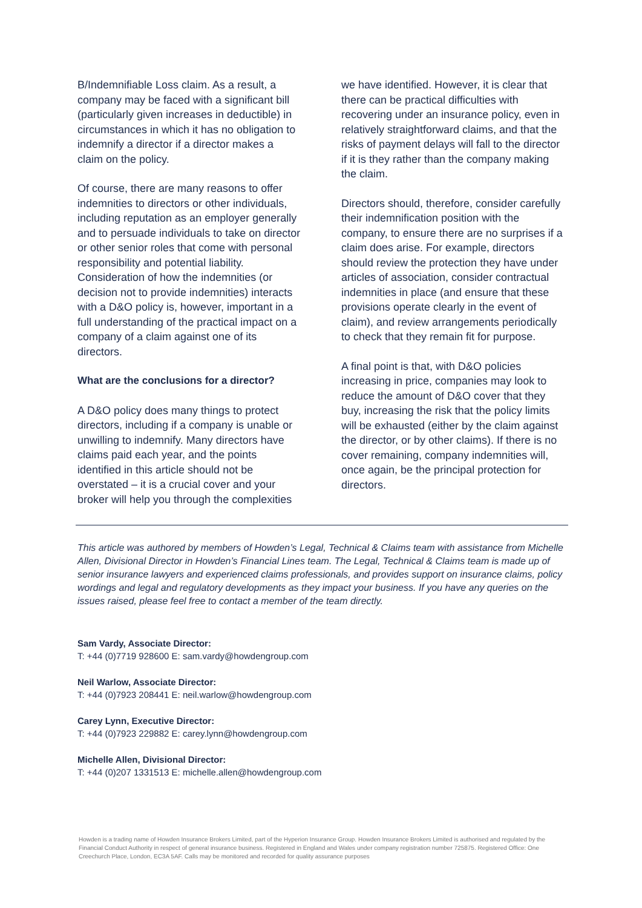B/Indemnifiable Loss claim. As a result, a company may be faced with a significant bill (particularly given increases in deductible) in circumstances in which it has no obligation to indemnify a director if a director makes a claim on the policy.
Of course, there are many reasons to offer indemnities to directors or other individuals, including reputation as an employer generally and to persuade individuals to take on director or other senior roles that come with personal responsibility and potential liability. Consideration of how the indemnities (or decision not to provide indemnities) interacts with a D&O policy is, however, important in a full understanding of the practical impact on a company of a claim against one of its directors.
What are the conclusions for a director?
A D&O policy does many things to protect directors, including if a company is unable or unwilling to indemnify. Many directors have claims paid each year, and the points identified in this article should not be overstated – it is a crucial cover and your broker will help you through the complexities
we have identified. However, it is clear that there can be practical difficulties with recovering under an insurance policy, even in relatively straightforward claims, and that the risks of payment delays will fall to the director if it is they rather than the company making the claim.
Directors should, therefore, consider carefully their indemnification position with the company, to ensure there are no surprises if a claim does arise. For example, directors should review the protection they have under articles of association, consider contractual indemnities in place (and ensure that these provisions operate clearly in the event of claim), and review arrangements periodically to check that they remain fit for purpose.
A final point is that, with D&O policies increasing in price, companies may look to reduce the amount of D&O cover that they buy, increasing the risk that the policy limits will be exhausted (either by the claim against the director, or by other claims). If there is no cover remaining, company indemnities will, once again, be the principal protection for directors.
This article was authored by members of Howden’s Legal, Technical & Claims team with assistance from Michelle Allen, Divisional Director in Howden’s Financial Lines team. The Legal, Technical & Claims team is made up of senior insurance lawyers and experienced claims professionals, and provides support on insurance claims, policy wordings and legal and regulatory developments as they impact your business. If you have any queries on the issues raised, please feel free to contact a member of the team directly.
Sam Vardy, Associate Director:
T: +44 (0)7719 928600 E: sam.vardy@howdengroup.com
Neil Warlow, Associate Director:
T: +44 (0)7923 208441 E: neil.warlow@howdengroup.com
Carey Lynn, Executive Director:
T: +44 (0)7923 229882 E: carey.lynn@howdengroup.com
Michelle Allen, Divisional Director:
T: +44 (0)207 1331513 E: michelle.allen@howdengroup.com
Howden is a trading name of Howden Insurance Brokers Limited, part of the Hyperion Insurance Group. Howden Insurance Brokers Limited is authorised and regulated by the Financial Conduct Authority in respect of general insurance business. Registered in England and Wales under company registration number 725875. Registered Office: One Creechurch Place, London, EC3A 5AF. Calls may be monitored and recorded for quality assurance purposes